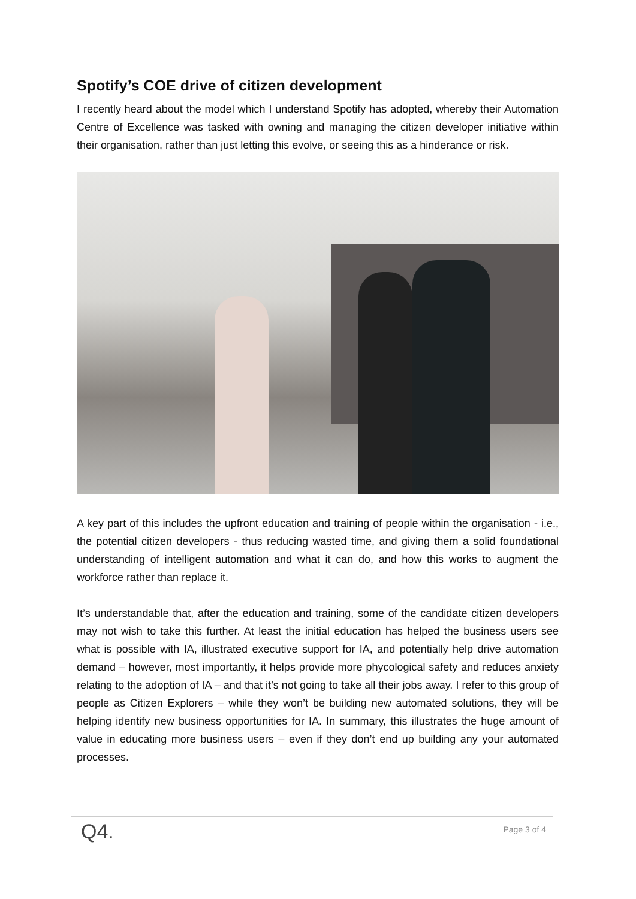Spotify’s COE drive of citizen development
I recently heard about the model which I understand Spotify has adopted, whereby their Automation Centre of Excellence was tasked with owning and managing the citizen developer initiative within their organisation, rather than just letting this evolve, or seeing this as a hinderance or risk.
A key part of this includes the upfront education and training of people within the organisation - i.e., the potential citizen developers - thus reducing wasted time, and giving them a solid foundational understanding of intelligent automation and what it can do, and how this works to augment the workforce rather than replace it.
It’s understandable that, after the education and training, some of the candidate citizen developers may not wish to take this further. At least the initial education has helped the business users see what is possible with IA, illustrated executive support for IA, and potentially help drive automation demand – however, most importantly, it helps provide more phycological safety and reduces anxiety relating to the adoption of IA – and that it’s not going to take all their jobs away. I refer to this group of people as Citizen Explorers – while they won’t be building new automated solutions, they will be helping identify new business opportunities for IA. In summary, this illustrates the huge amount of value in educating more business users – even if they don’t end up building any your automated processes.
Q4. Page 3 of 4